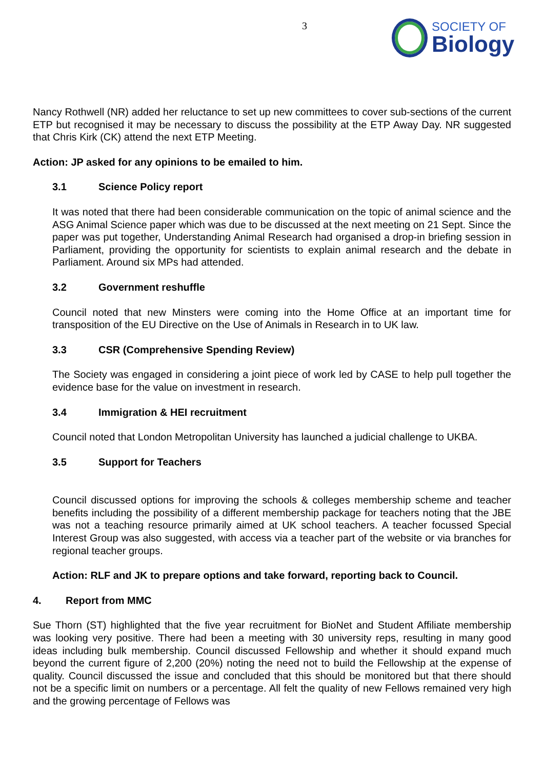3
SOCIETY OF
Biology
Nancy Rothwell (NR) added her reluctance to set up new committees to cover sub-sections of the current ETP but recognised it may be necessary to discuss the possibility at the ETP Away Day. NR suggested that Chris Kirk (CK) attend the next ETP Meeting.
Action: JP asked for any opinions to be emailed to him.
3.1 Science Policy report
It was noted that there had been considerable communication on the topic of animal science and the ASG Animal Science paper which was due to be discussed at the next meeting on 21 Sept. Since the paper was put together, Understanding Animal Research had organised a drop-in briefing session in Parliament, providing the opportunity for scientists to explain animal research and the debate in Parliament. Around six MPs had attended.
3.2 Government reshuffle
Council noted that new Minsters were coming into the Home Office at an important time for transposition of the EU Directive on the Use of Animals in Research in to UK law.
3.3 CSR (Comprehensive Spending Review)
The Society was engaged in considering a joint piece of work led by CASE to help pull together the evidence base for the value on investment in research.
3.4 Immigration & HEI recruitment
Council noted that London Metropolitan University has launched a judicial challenge to UKBA.
3.5 Support for Teachers
Council discussed options for improving the schools & colleges membership scheme and teacher benefits including the possibility of a different membership package for teachers noting that the JBE was not a teaching resource primarily aimed at UK school teachers. A teacher focussed Special Interest Group was also suggested, with access via a teacher part of the website or via branches for regional teacher groups.
Action: RLF and JK to prepare options and take forward, reporting back to Council.
4. Report from MMC
Sue Thorn (ST) highlighted that the five year recruitment for BioNet and Student Affiliate membership was looking very positive. There had been a meeting with 30 university reps, resulting in many good ideas including bulk membership. Council discussed Fellowship and whether it should expand much beyond the current figure of 2,200 (20%) noting the need not to build the Fellowship at the expense of quality. Council discussed the issue and concluded that this should be monitored but that there should not be a specific limit on numbers or a percentage. All felt the quality of new Fellows remained very high and the growing percentage of Fellows was